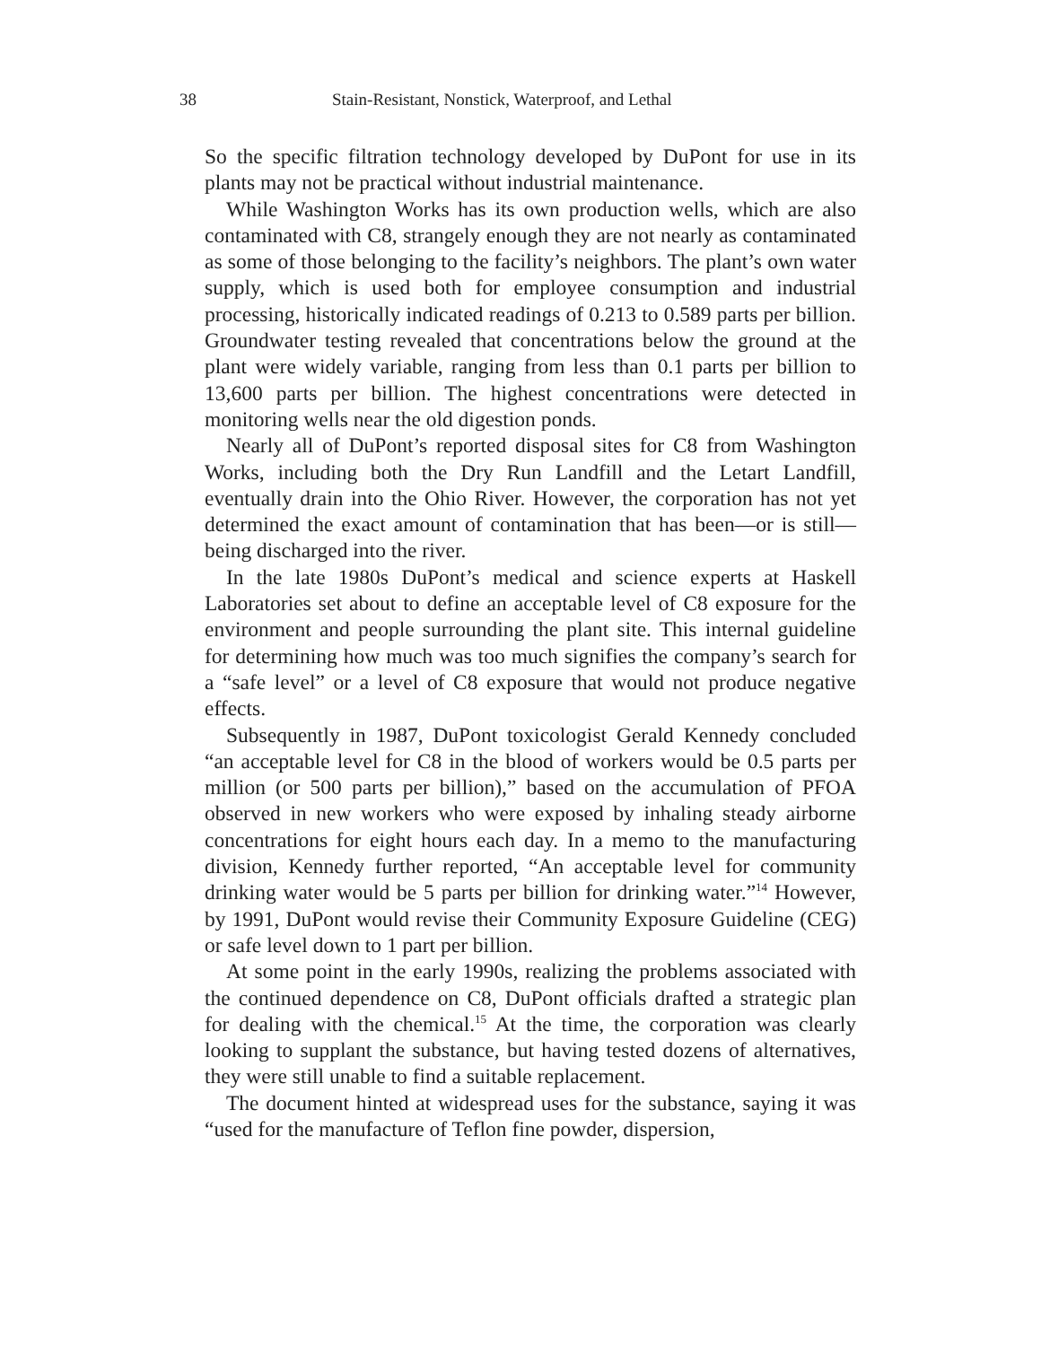38 Stain-Resistant, Nonstick, Waterproof, and Lethal
So the specific filtration technology developed by DuPont for use in its plants may not be practical without industrial maintenance.
While Washington Works has its own production wells, which are also contaminated with C8, strangely enough they are not nearly as contaminated as some of those belonging to the facility’s neighbors. The plant’s own water supply, which is used both for employee consumption and industrial processing, historically indicated readings of 0.213 to 0.589 parts per billion. Groundwater testing revealed that concentrations below the ground at the plant were widely variable, ranging from less than 0.1 parts per billion to 13,600 parts per billion. The highest concentrations were detected in monitoring wells near the old digestion ponds.
Nearly all of DuPont’s reported disposal sites for C8 from Washington Works, including both the Dry Run Landfill and the Letart Landfill, eventually drain into the Ohio River. However, the corporation has not yet determined the exact amount of contamination that has been—or is still—being discharged into the river.
In the late 1980s DuPont’s medical and science experts at Haskell Laboratories set about to define an acceptable level of C8 exposure for the environment and people surrounding the plant site. This internal guideline for determining how much was too much signifies the company’s search for a “safe level” or a level of C8 exposure that would not produce negative effects.
Subsequently in 1987, DuPont toxicologist Gerald Kennedy concluded “an acceptable level for C8 in the blood of workers would be 0.5 parts per million (or 500 parts per billion),” based on the accumulation of PFOA observed in new workers who were exposed by inhaling steady airborne concentrations for eight hours each day. In a memo to the manufacturing division, Kennedy further reported, “An acceptable level for community drinking water would be 5 parts per billion for drinking water.”<sup>14</sup> However, by 1991, DuPont would revise their Community Exposure Guideline (CEG) or safe level down to 1 part per billion.
At some point in the early 1990s, realizing the problems associated with the continued dependence on C8, DuPont officials drafted a strategic plan for dealing with the chemical.<sup>15</sup> At the time, the corporation was clearly looking to supplant the substance, but having tested dozens of alternatives, they were still unable to find a suitable replacement.
The document hinted at widespread uses for the substance, saying it was “used for the manufacture of Teflon fine powder, dispersion,